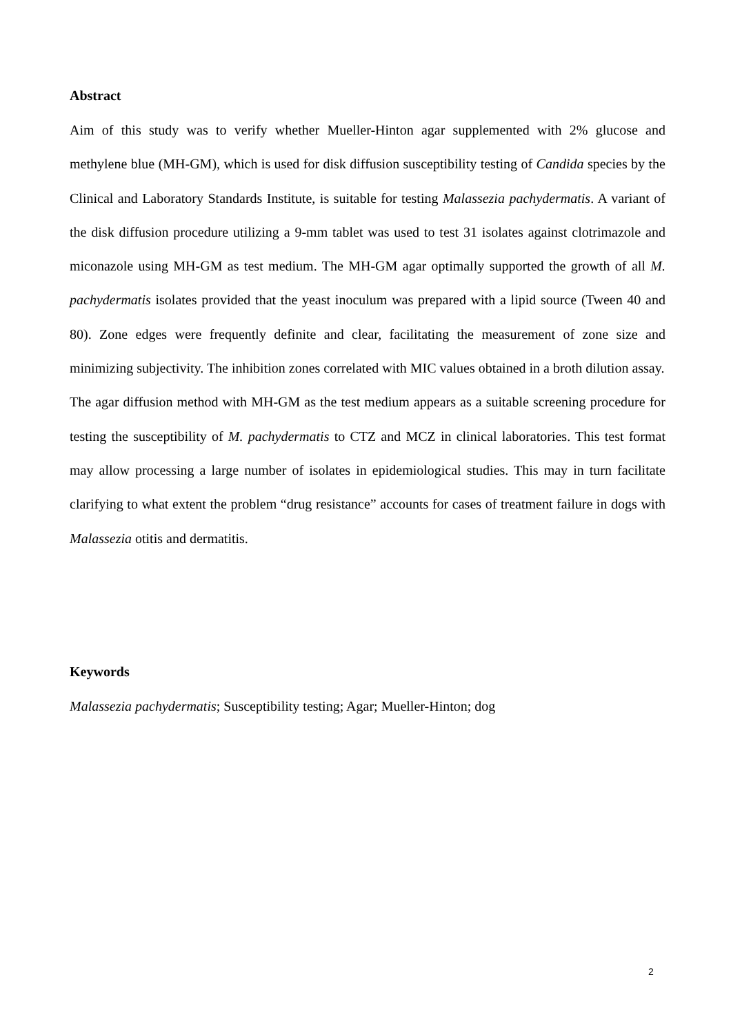Abstract
Aim of this study was to verify whether Mueller-Hinton agar supplemented with 2% glucose and methylene blue (MH-GM), which is used for disk diffusion susceptibility testing of Candida species by the Clinical and Laboratory Standards Institute, is suitable for testing Malassezia pachydermatis. A variant of the disk diffusion procedure utilizing a 9-mm tablet was used to test 31 isolates against clotrimazole and miconazole using MH-GM as test medium. The MH-GM agar optimally supported the growth of all M. pachydermatis isolates provided that the yeast inoculum was prepared with a lipid source (Tween 40 and 80). Zone edges were frequently definite and clear, facilitating the measurement of zone size and minimizing subjectivity. The inhibition zones correlated with MIC values obtained in a broth dilution assay.
The agar diffusion method with MH-GM as the test medium appears as a suitable screening procedure for testing the susceptibility of M. pachydermatis to CTZ and MCZ in clinical laboratories. This test format may allow processing a large number of isolates in epidemiological studies. This may in turn facilitate clarifying to what extent the problem “drug resistance” accounts for cases of treatment failure in dogs with Malassezia otitis and dermatitis.
Keywords
Malassezia pachydermatis; Susceptibility testing; Agar; Mueller-Hinton; dog
2